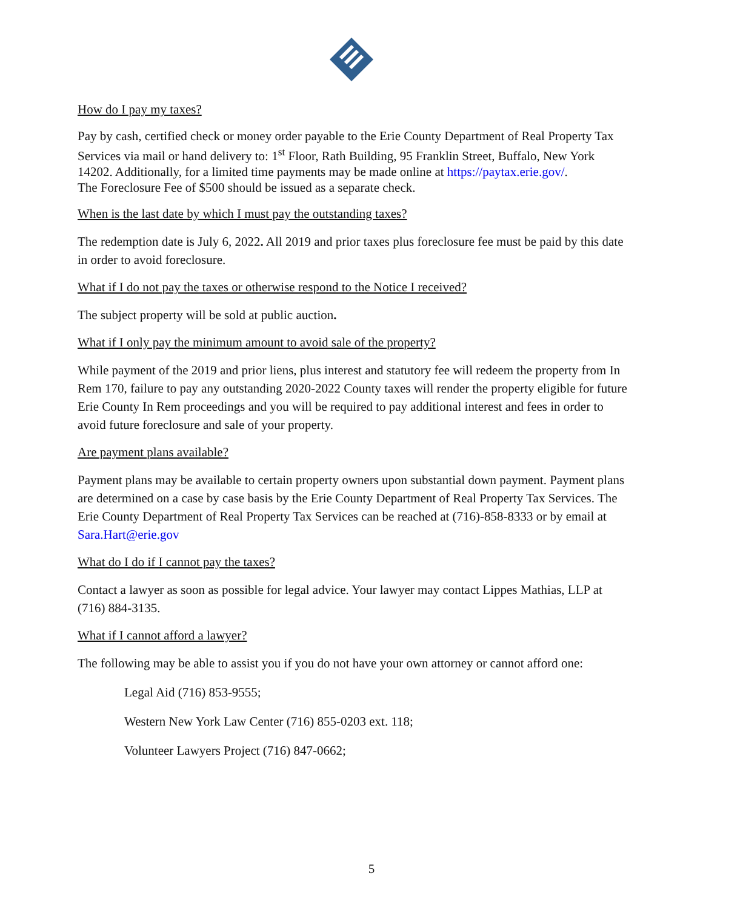How do I pay my taxes?
Pay by cash, certified check or money order payable to the Erie County Department of Real Property Tax Services via mail or hand delivery to: 1<sup>st</sup> Floor, Rath Building, 95 Franklin Street, Buffalo, New York 14202. Additionally, for a limited time payments may be made online at https://paytax.erie.gov/.
The Foreclosure Fee of $500 should be issued as a separate check.
When is the last date by which I must pay the outstanding taxes?
The redemption date is July 6, 2022. All 2019 and prior taxes plus foreclosure fee must be paid by this date in order to avoid foreclosure.
What if I do not pay the taxes or otherwise respond to the Notice I received?
The subject property will be sold at public auction.
What if I only pay the minimum amount to avoid sale of the property?
While payment of the 2019 and prior liens, plus interest and statutory fee will redeem the property from In Rem 170, failure to pay any outstanding 2020-2022 County taxes will render the property eligible for future Erie County In Rem proceedings and you will be required to pay additional interest and fees in order to avoid future foreclosure and sale of your property.
Are payment plans available?
Payment plans may be available to certain property owners upon substantial down payment. Payment plans are determined on a case by case basis by the Erie County Department of Real Property Tax Services. The Erie County Department of Real Property Tax Services can be reached at (716)-858-8333 or by email at Sara.Hart@erie.gov
What do I do if I cannot pay the taxes?
Contact a lawyer as soon as possible for legal advice. Your lawyer may contact Lippes Mathias, LLP at (716) 884-3135.
What if I cannot afford a lawyer?
The following may be able to assist you if you do not have your own attorney or cannot afford one:
Legal Aid (716) 853-9555;
Western New York Law Center (716) 855-0203 ext. 118;
Volunteer Lawyers Project (716) 847-0662;
5